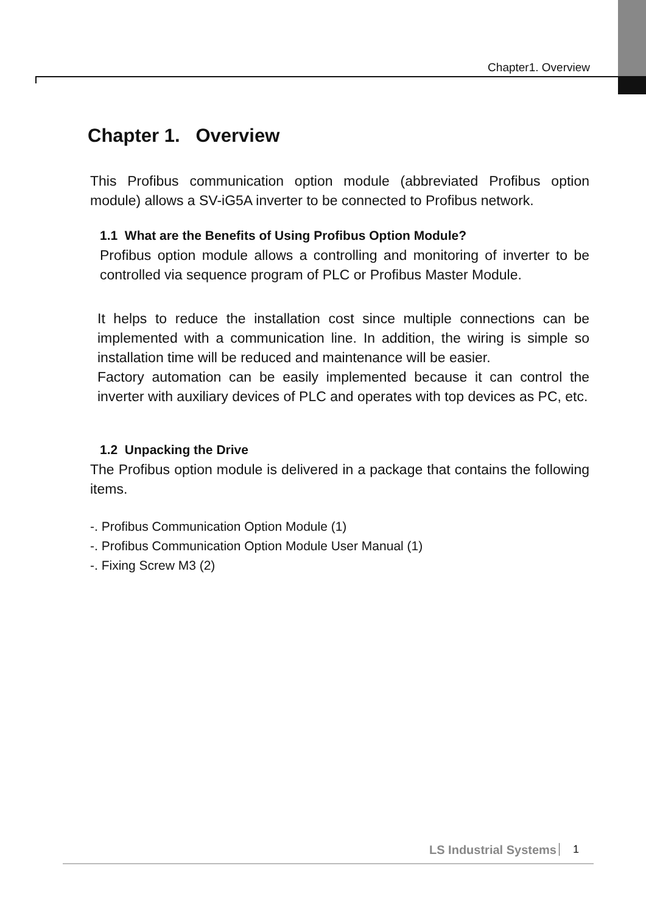Chapter1. Overview
Chapter 1. Overview
This Profibus communication option module (abbreviated Profibus option module) allows a SV-iG5A inverter to be connected to Profibus network.
1.1 What are the Benefits of Using Profibus Option Module?
Profibus option module allows a controlling and monitoring of inverter to be controlled via sequence program of PLC or Profibus Master Module.
It helps to reduce the installation cost since multiple connections can be implemented with a communication line. In addition, the wiring is simple so installation time will be reduced and maintenance will be easier.
Factory automation can be easily implemented because it can control the inverter with auxiliary devices of PLC and operates with top devices as PC, etc.
1.2 Unpacking the Drive
The Profibus option module is delivered in a package that contains the following items.
-. Profibus Communication Option Module (1)
-. Profibus Communication Option Module User Manual (1)
-. Fixing Screw M3 (2)
LS Industrial Systems 1